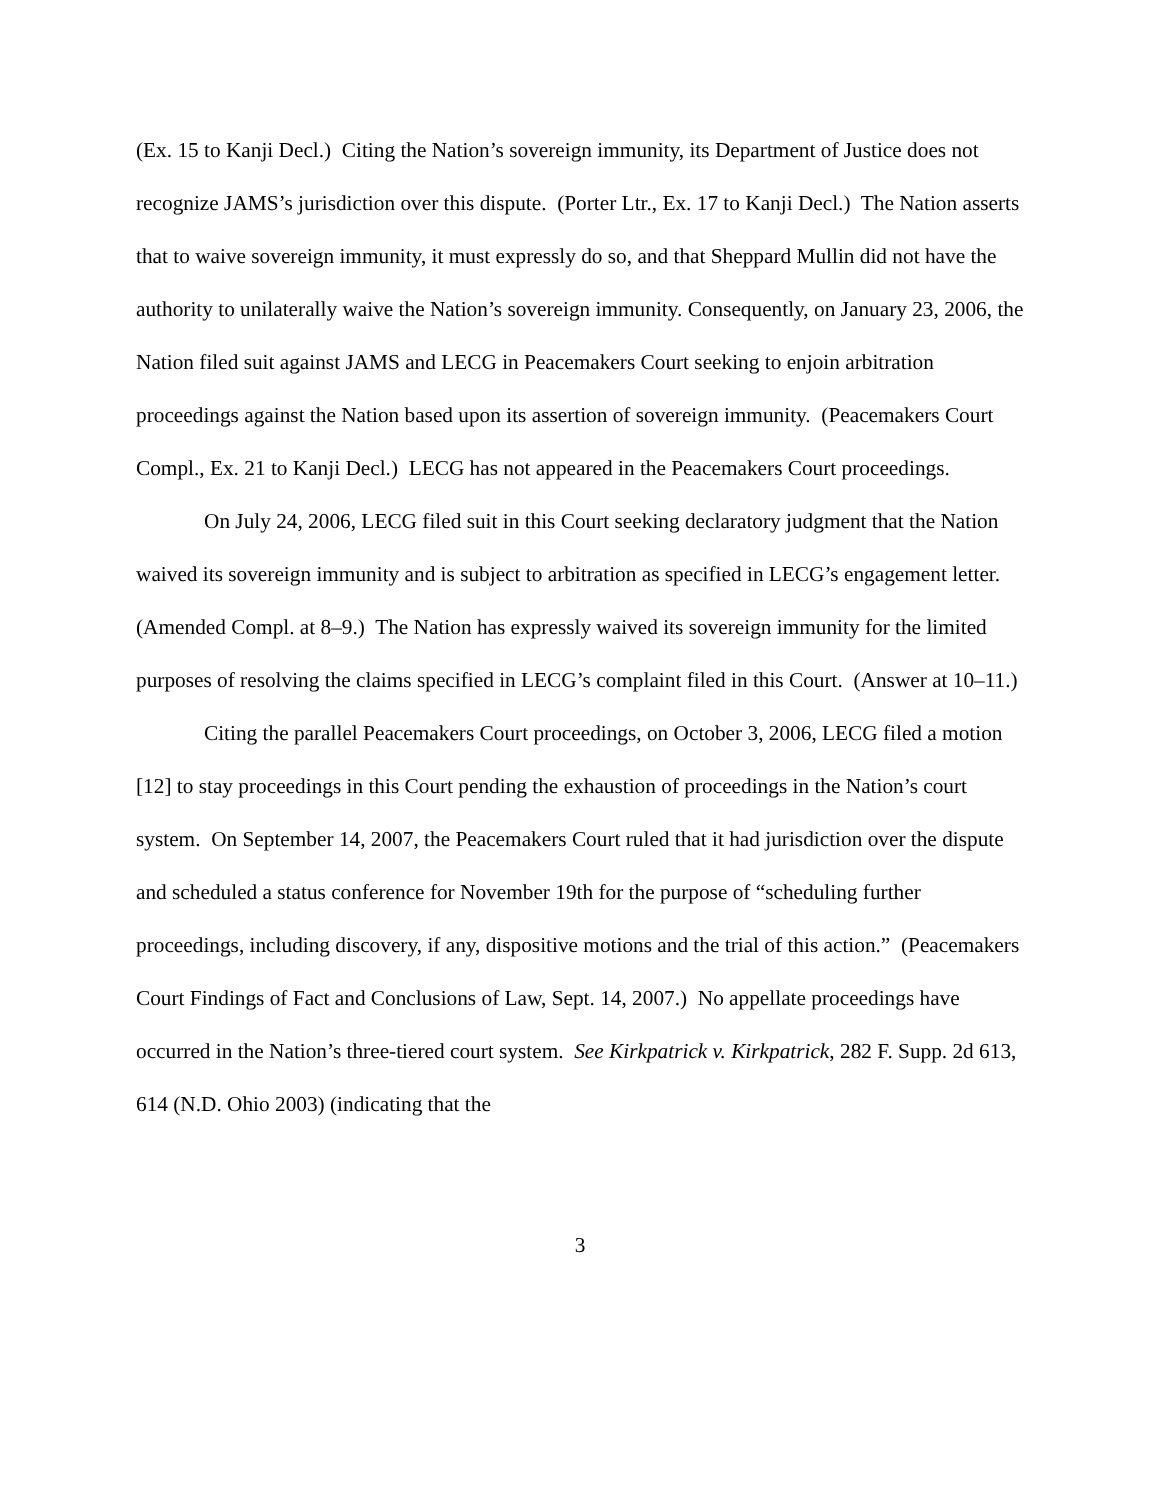(Ex. 15 to Kanji Decl.) Citing the Nation’s sovereign immunity, its Department of Justice does not recognize JAMS’s jurisdiction over this dispute. (Porter Ltr., Ex. 17 to Kanji Decl.) The Nation asserts that to waive sovereign immunity, it must expressly do so, and that Sheppard Mullin did not have the authority to unilaterally waive the Nation’s sovereign immunity. Consequently, on January 23, 2006, the Nation filed suit against JAMS and LECG in Peacemakers Court seeking to enjoin arbitration proceedings against the Nation based upon its assertion of sovereign immunity. (Peacemakers Court Compl., Ex. 21 to Kanji Decl.) LECG has not appeared in the Peacemakers Court proceedings.
On July 24, 2006, LECG filed suit in this Court seeking declaratory judgment that the Nation waived its sovereign immunity and is subject to arbitration as specified in LECG’s engagement letter. (Amended Compl. at 8–9.) The Nation has expressly waived its sovereign immunity for the limited purposes of resolving the claims specified in LECG’s complaint filed in this Court. (Answer at 10–11.)
Citing the parallel Peacemakers Court proceedings, on October 3, 2006, LECG filed a motion [12] to stay proceedings in this Court pending the exhaustion of proceedings in the Nation’s court system. On September 14, 2007, the Peacemakers Court ruled that it had jurisdiction over the dispute and scheduled a status conference for November 19th for the purpose of “scheduling further proceedings, including discovery, if any, dispositive motions and the trial of this action.” (Peacemakers Court Findings of Fact and Conclusions of Law, Sept. 14, 2007.) No appellate proceedings have occurred in the Nation’s three-tiered court system. See Kirkpatrick v. Kirkpatrick, 282 F. Supp. 2d 613, 614 (N.D. Ohio 2003) (indicating that the
3